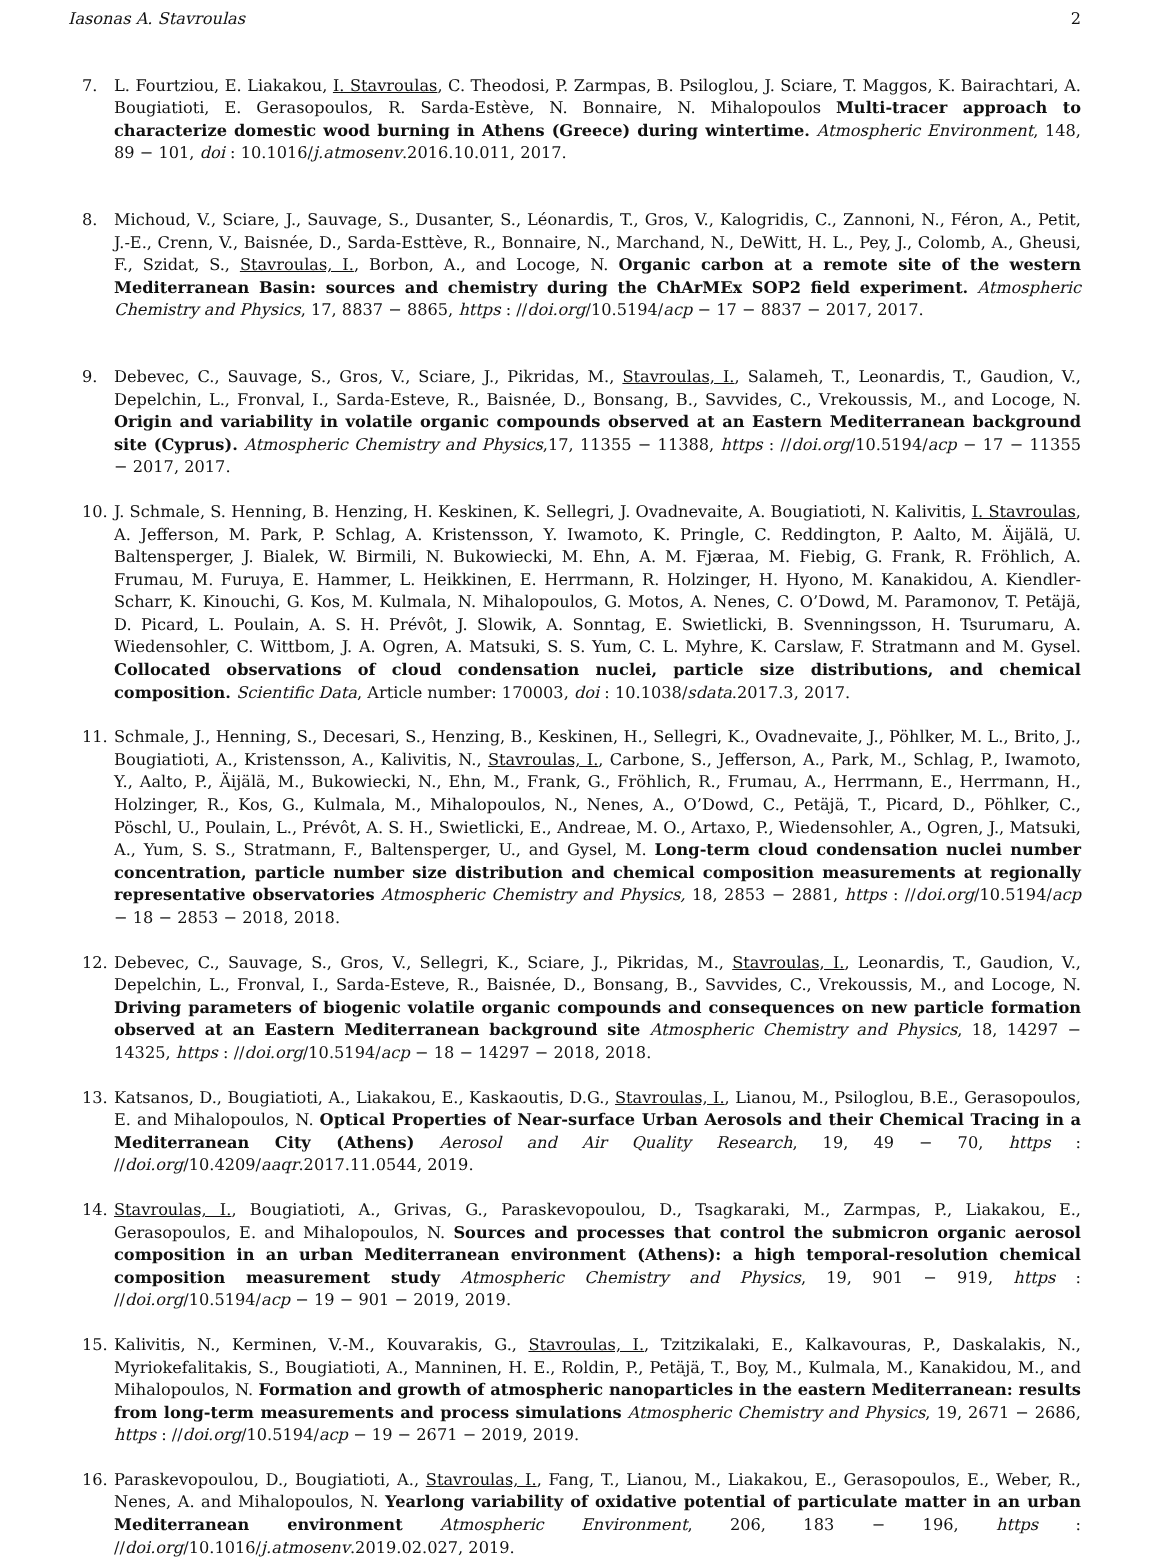Iasonas A. Stavroulas 2
7. L. Fourtziou, E. Liakakou, I. Stavroulas, C. Theodosi, P. Zarmpas, B. Psiloglou, J. Sciare, T. Maggos, K. Bairachtari, A. Bougiatioti, E. Gerasopoulos, R. Sarda-Estève, N. Bonnaire, N. Mihalopoulos Multi-tracer approach to characterize domestic wood burning in Athens (Greece) during wintertime. Atmospheric Environment, 148, 89 − 101, doi : 10.1016/j.atmosenv.2016.10.011, 2017.
8. Michoud, V., Sciare, J., Sauvage, S., Dusanter, S., Léonardis, T., Gros, V., Kalogridis, C., Zannoni, N., Féron, A., Petit, J.-E., Crenn, V., Baisnée, D., Sarda-Esttève, R., Bonnaire, N., Marchand, N., DeWitt, H. L., Pey, J., Colomb, A., Gheusi, F., Szidat, S., Stavroulas, I., Borbon, A., and Locoge, N. Organic carbon at a remote site of the western Mediterranean Basin: sources and chemistry during the ChArMEx SOP2 field experiment. Atmospheric Chemistry and Physics, 17, 8837 − 8865, https : //doi.org/10.5194/acp − 17 − 8837 − 2017, 2017.
9. Debevec, C., Sauvage, S., Gros, V., Sciare, J., Pikridas, M., Stavroulas, I., Salameh, T., Leonardis, T., Gaudion, V., Depelchin, L., Fronval, I., Sarda-Esteve, R., Baisnée, D., Bonsang, B., Savvides, C., Vrekoussis, M., and Locoge, N. Origin and variability in volatile organic compounds observed at an Eastern Mediterranean background site (Cyprus). Atmospheric Chemistry and Physics,17, 11355 − 11388, https : //doi.org/10.5194/acp − 17 − 11355 − 2017, 2017.
10. J. Schmale, S. Henning, B. Henzing, H. Keskinen, K. Sellegri, J. Ovadnevaite, A. Bougiatioti, N. Kalivitis, I. Stavroulas, A. Jefferson, M. Park, P. Schlag, A. Kristensson, Y. Iwamoto, K. Pringle, C. Reddington, P. Aalto, M. Äijälä, U. Baltensperger, J. Bialek, W. Birmili, N. Bukowiecki, M. Ehn, A. M. Fjæraa, M. Fiebig, G. Frank, R. Fröhlich, A. Frumau, M. Furuya, E. Hammer, L. Heikkinen, E. Herrmann, R. Holzinger, H. Hyono, M. Kanakidou, A. Kiendler-Scharr, K. Kinouchi, G. Kos, M. Kulmala, N. Mihalopoulos, G. Motos, A. Nenes, C. O’Dowd, M. Paramonov, T. Petäjä, D. Picard, L. Poulain, A. S. H. Prévôt, J. Slowik, A. Sonntag, E. Swietlicki, B. Svenningsson, H. Tsurumaru, A. Wiedensohler, C. Wittbom, J. A. Ogren, A. Matsuki, S. S. Yum, C. L. Myhre, K. Carslaw, F. Stratmann and M. Gysel. Collocated observations of cloud condensation nuclei, particle size distributions, and chemical composition. Scientific Data, Article number: 170003, doi : 10.1038/sdata.2017.3, 2017.
11. Schmale, J., Henning, S., Decesari, S., Henzing, B., Keskinen, H., Sellegri, K., Ovadnevaite, J., Pöhlker, M. L., Brito, J., Bougiatioti, A., Kristensson, A., Kalivitis, N., Stavroulas, I., Carbone, S., Jefferson, A., Park, M., Schlag, P., Iwamoto, Y., Aalto, P., Äijälä, M., Bukowiecki, N., Ehn, M., Frank, G., Fröhlich, R., Frumau, A., Herrmann, E., Herrmann, H., Holzinger, R., Kos, G., Kulmala, M., Mihalopoulos, N., Nenes, A., O’Dowd, C., Petäjä, T., Picard, D., Pöhlker, C., Pöschl, U., Poulain, L., Prévôt, A. S. H., Swietlicki, E., Andreae, M. O., Artaxo, P., Wiedensohler, A., Ogren, J., Matsuki, A., Yum, S. S., Stratmann, F., Baltensperger, U., and Gysel, M. Long-term cloud condensation nuclei number concentration, particle number size distribution and chemical composition measurements at regionally representative observatories Atmospheric Chemistry and Physics, 18, 2853 − 2881, https : //doi.org/10.5194/acp − 18 − 2853 − 2018, 2018.
12. Debevec, C., Sauvage, S., Gros, V., Sellegri, K., Sciare, J., Pikridas, M., Stavroulas, I., Leonardis, T., Gaudion, V., Depelchin, L., Fronval, I., Sarda-Esteve, R., Baisnée, D., Bonsang, B., Savvides, C., Vrekoussis, M., and Locoge, N. Driving parameters of biogenic volatile organic compounds and consequences on new particle formation observed at an Eastern Mediterranean background site Atmospheric Chemistry and Physics, 18, 14297 − 14325, https : //doi.org/10.5194/acp − 18 − 14297 − 2018, 2018.
13. Katsanos, D., Bougiatioti, A., Liakakou, E., Kaskaoutis, D.G., Stavroulas, I., Lianou, M., Psiloglou, B.E., Gerasopoulos, E. and Mihalopoulos, N. Optical Properties of Near-surface Urban Aerosols and their Chemical Tracing in a Mediterranean City (Athens) Aerosol and Air Quality Research, 19, 49 − 70, https : //doi.org/10.4209/aaqr.2017.11.0544, 2019.
14. Stavroulas, I., Bougiatioti, A., Grivas, G., Paraskevopoulou, D., Tsagkaraki, M., Zarmpas, P., Liakakou, E., Gerasopoulos, E. and Mihalopoulos, N. Sources and processes that control the submicron organic aerosol composition in an urban Mediterranean environment (Athens): a high temporal-resolution chemical composition measurement study Atmospheric Chemistry and Physics, 19, 901 − 919, https : //doi.org/10.5194/acp − 19 − 901 − 2019, 2019.
15. Kalivitis, N., Kerminen, V.-M., Kouvarakis, G., Stavroulas, I., Tzitzikalaki, E., Kalkavouras, P., Daskalakis, N., Myriokefalitakis, S., Bougiatioti, A., Manninen, H. E., Roldin, P., Petäjä, T., Boy, M., Kulmala, M., Kanakidou, M., and Mihalopoulos, N. Formation and growth of atmospheric nanoparticles in the eastern Mediterranean: results from long-term measurements and process simulations Atmospheric Chemistry and Physics, 19, 2671 − 2686, https : //doi.org/10.5194/acp − 19 − 2671 − 2019, 2019.
16. Paraskevopoulou, D., Bougiatioti, A., Stavroulas, I., Fang, T., Lianou, M., Liakakou, E., Gerasopoulos, E., Weber, R., Nenes, A. and Mihalopoulos, N. Yearlong variability of oxidative potential of particulate matter in an urban Mediterranean environment Atmospheric Environment, 206, 183 − 196, https : //doi.org/10.1016/j.atmosenv.2019.02.027, 2019.